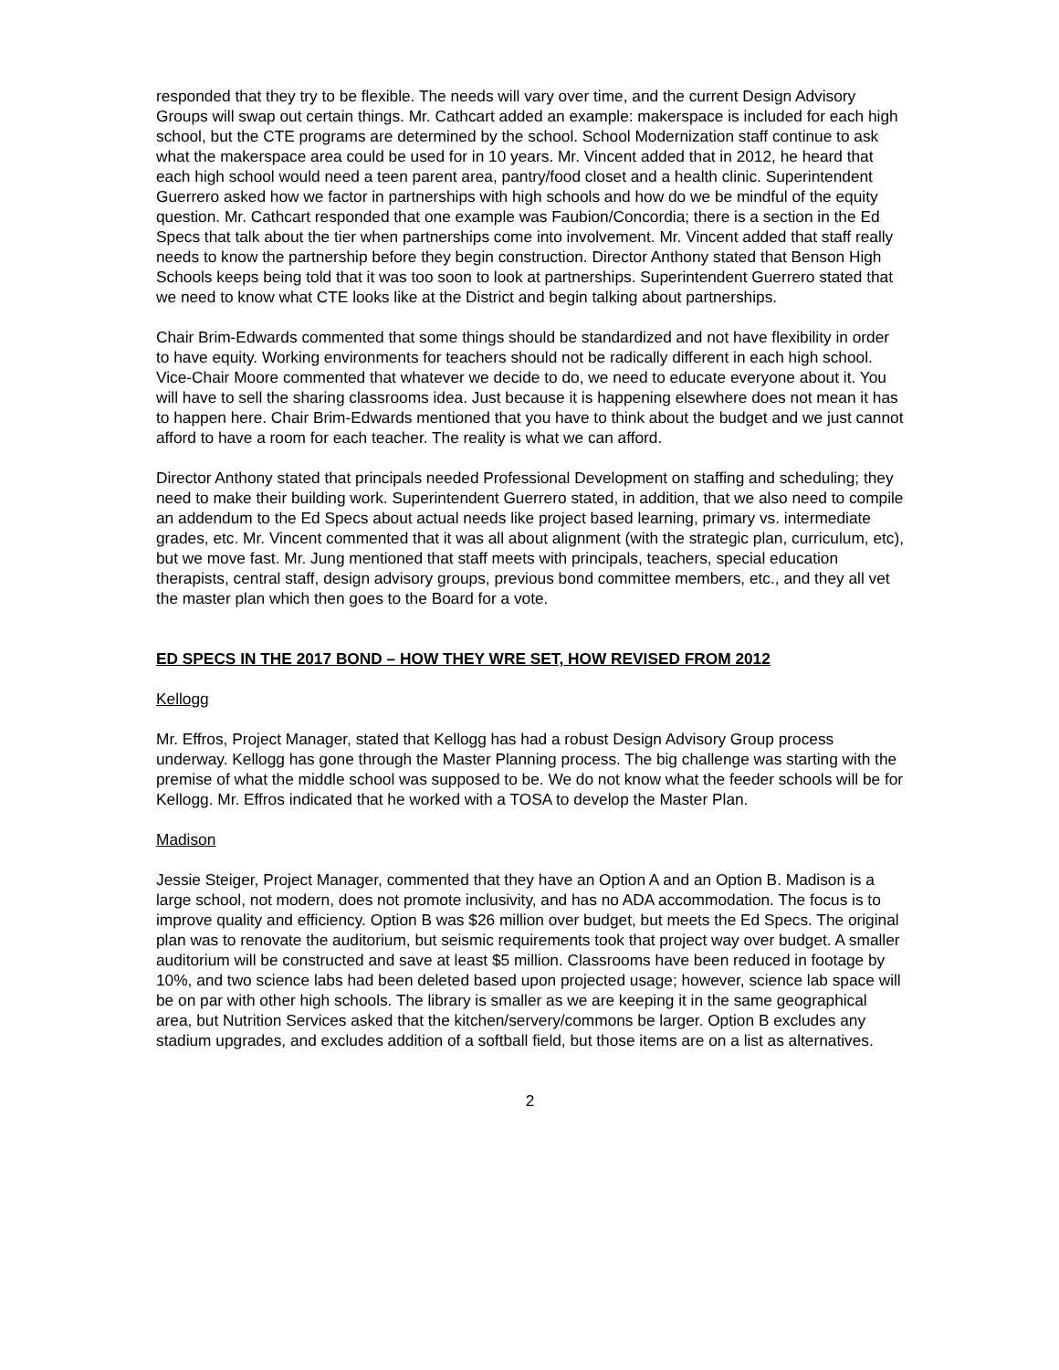responded that they try to be flexible. The needs will vary over time, and the current Design Advisory Groups will swap out certain things. Mr. Cathcart added an example: makerspace is included for each high school, but the CTE programs are determined by the school. School Modernization staff continue to ask what the makerspace area could be used for in 10 years. Mr. Vincent added that in 2012, he heard that each high school would need a teen parent area, pantry/food closet and a health clinic. Superintendent Guerrero asked how we factor in partnerships with high schools and how do we be mindful of the equity question. Mr. Cathcart responded that one example was Faubion/Concordia; there is a section in the Ed Specs that talk about the tier when partnerships come into involvement. Mr. Vincent added that staff really needs to know the partnership before they begin construction. Director Anthony stated that Benson High Schools keeps being told that it was too soon to look at partnerships. Superintendent Guerrero stated that we need to know what CTE looks like at the District and begin talking about partnerships.
Chair Brim-Edwards commented that some things should be standardized and not have flexibility in order to have equity. Working environments for teachers should not be radically different in each high school. Vice-Chair Moore commented that whatever we decide to do, we need to educate everyone about it. You will have to sell the sharing classrooms idea. Just because it is happening elsewhere does not mean it has to happen here. Chair Brim-Edwards mentioned that you have to think about the budget and we just cannot afford to have a room for each teacher. The reality is what we can afford.
Director Anthony stated that principals needed Professional Development on staffing and scheduling; they need to make their building work. Superintendent Guerrero stated, in addition, that we also need to compile an addendum to the Ed Specs about actual needs like project based learning, primary vs. intermediate grades, etc. Mr. Vincent commented that it was all about alignment (with the strategic plan, curriculum, etc), but we move fast. Mr. Jung mentioned that staff meets with principals, teachers, special education therapists, central staff, design advisory groups, previous bond committee members, etc., and they all vet the master plan which then goes to the Board for a vote.
ED SPECS IN THE 2017 BOND – HOW THEY WRE SET, HOW REVISED FROM 2012
Kellogg
Mr. Effros, Project Manager, stated that Kellogg has had a robust Design Advisory Group process underway. Kellogg has gone through the Master Planning process. The big challenge was starting with the premise of what the middle school was supposed to be. We do not know what the feeder schools will be for Kellogg. Mr. Effros indicated that he worked with a TOSA to develop the Master Plan.
Madison
Jessie Steiger, Project Manager, commented that they have an Option A and an Option B. Madison is a large school, not modern, does not promote inclusivity, and has no ADA accommodation. The focus is to improve quality and efficiency. Option B was $26 million over budget, but meets the Ed Specs. The original plan was to renovate the auditorium, but seismic requirements took that project way over budget. A smaller auditorium will be constructed and save at least $5 million. Classrooms have been reduced in footage by 10%, and two science labs had been deleted based upon projected usage; however, science lab space will be on par with other high schools. The library is smaller as we are keeping it in the same geographical area, but Nutrition Services asked that the kitchen/servery/commons be larger. Option B excludes any stadium upgrades, and excludes addition of a softball field, but those items are on a list as alternatives.
2